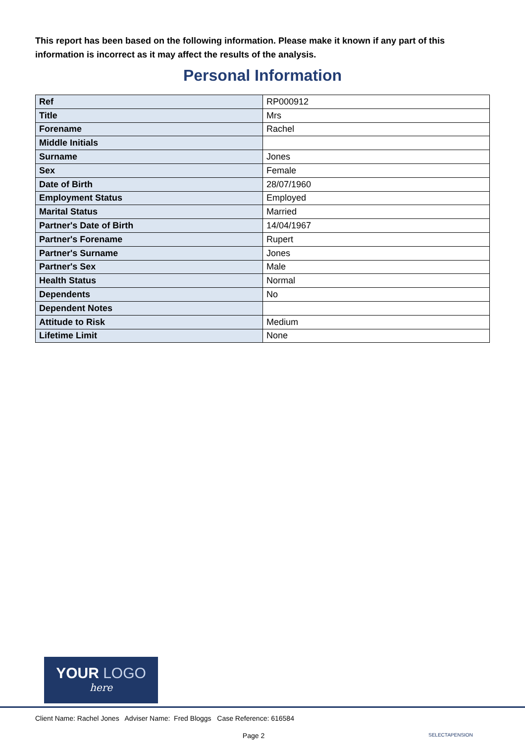This report has been based on the following information. Please make it known if any part of this information is incorrect as it may affect the results of the analysis.
Personal Information
| Ref | RP000912 |
| Title | Mrs |
| Forename | Rachel |
| Middle Initials | |
| Surname | Jones |
| Sex | Female |
| Date of Birth | 28/07/1960 |
| Employment Status | Employed |
| Marital Status | Married |
| Partner's Date of Birth | 14/04/1967 |
| Partner's Forename | Rupert |
| Partner's Surname | Jones |
| Partner's Sex | Male |
| Health Status | Normal |
| Dependents | No |
| Dependent Notes | |
| Attitude to Risk | Medium |
| Lifetime Limit | None |
YOUR LOGO
here
Client Name: Rachel Jones Adviser Name: Fred Bloggs Case Reference: 616584
Page 2 SELECTAPENSION